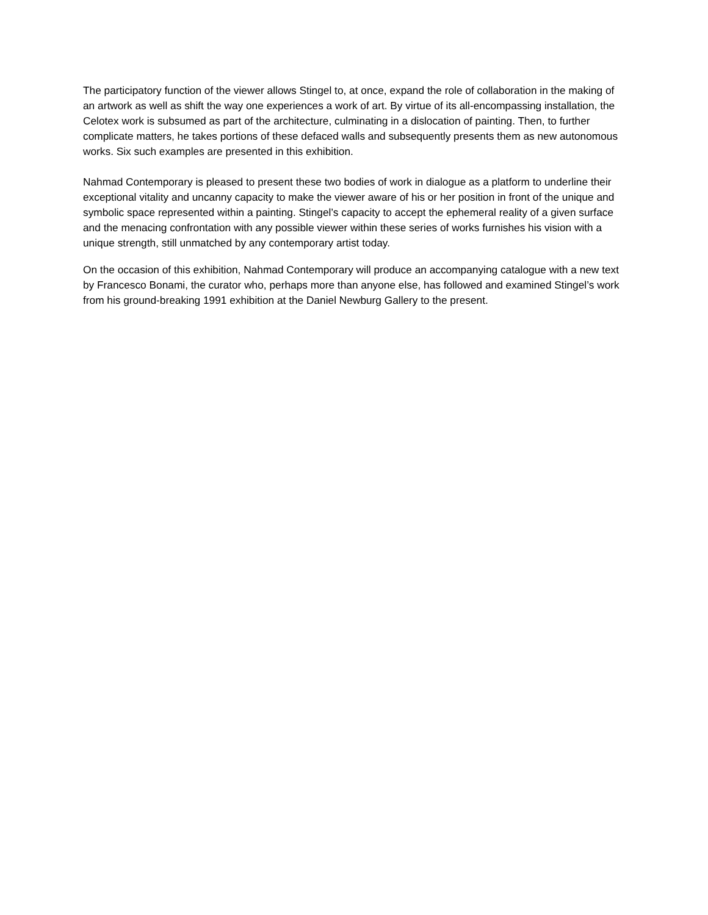The participatory function of the viewer allows Stingel to, at once, expand the role of collaboration in the making of an artwork as well as shift the way one experiences a work of art. By virtue of its all-encompassing installation, the Celotex work is subsumed as part of the architecture, culminating in a dislocation of painting. Then, to further complicate matters, he takes portions of these defaced walls and subsequently presents them as new autonomous works. Six such examples are presented in this exhibition.
Nahmad Contemporary is pleased to present these two bodies of work in dialogue as a platform to underline their exceptional vitality and uncanny capacity to make the viewer aware of his or her position in front of the unique and symbolic space represented within a painting. Stingel’s capacity to accept the ephemeral reality of a given surface and the menacing confrontation with any possible viewer within these series of works furnishes his vision with a unique strength, still unmatched by any contemporary artist today.
On the occasion of this exhibition, Nahmad Contemporary will produce an accompanying catalogue with a new text by Francesco Bonami, the curator who, perhaps more than anyone else, has followed and examined Stingel’s work from his ground-breaking 1991 exhibition at the Daniel Newburg Gallery to the present.